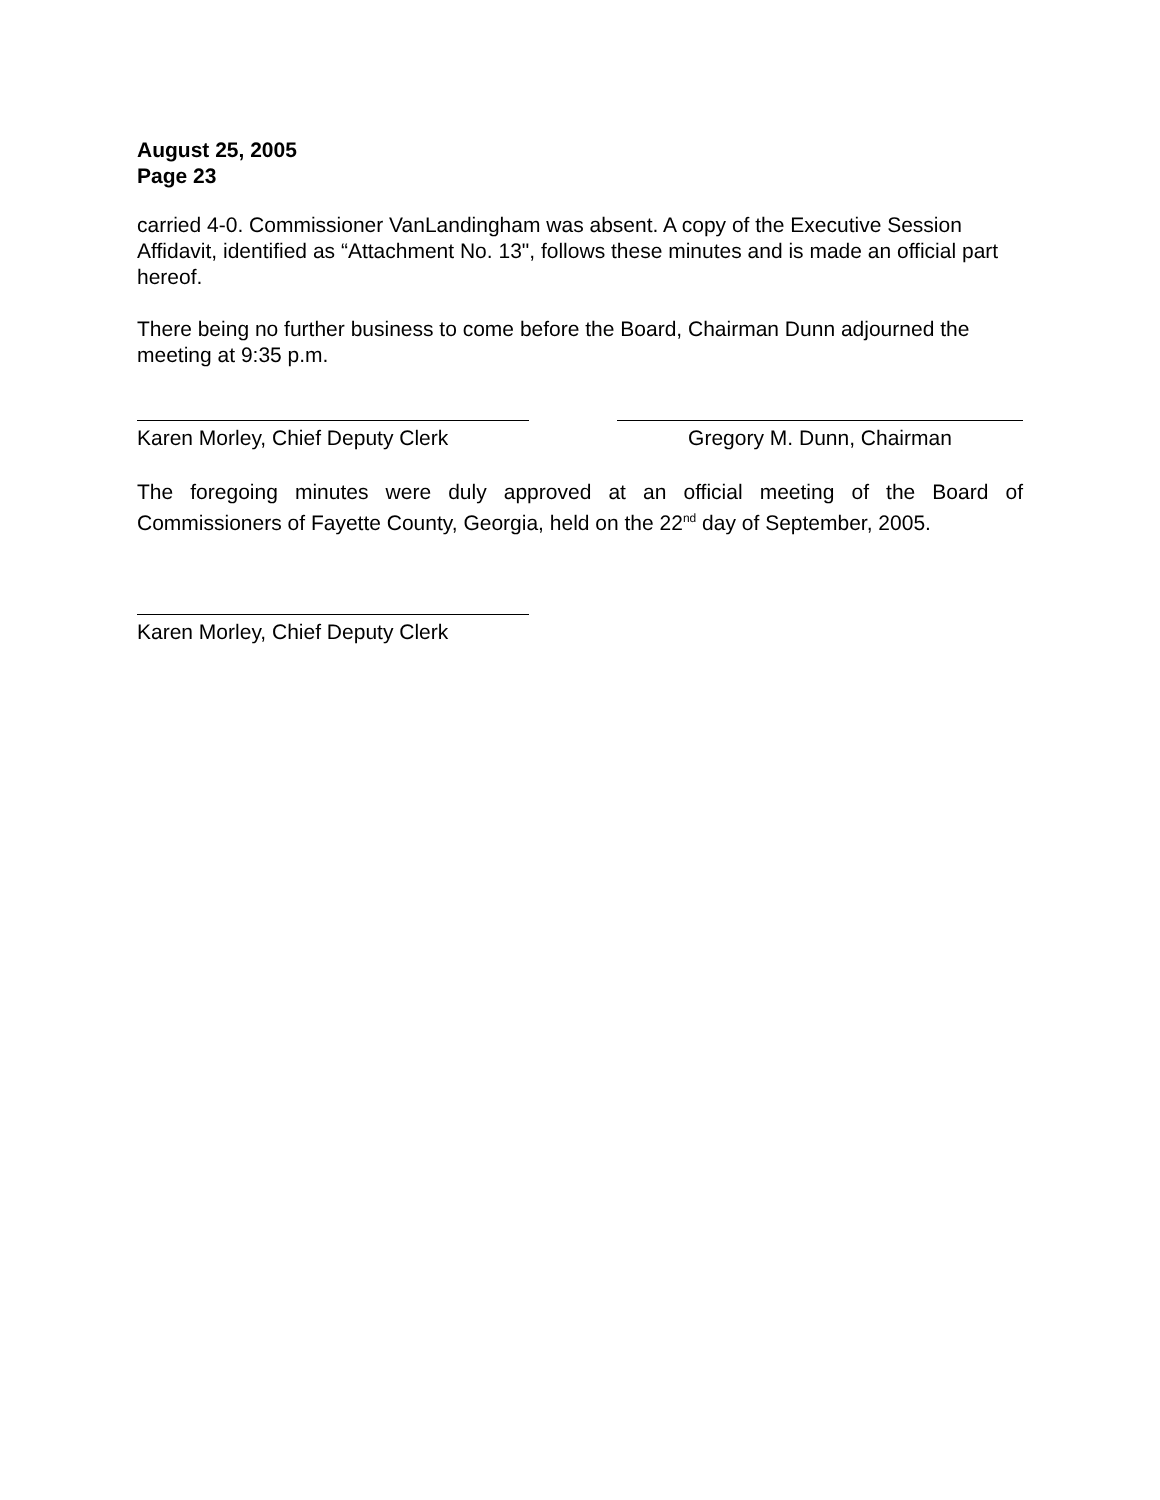August 25, 2005
Page 23
carried 4-0. Commissioner VanLandingham was absent. A copy of the Executive Session Affidavit, identified as “Attachment No. 13", follows these minutes and is made an official part hereof.
There being no further business to come before the Board, Chairman Dunn adjourned the meeting at 9:35 p.m.
Karen Morley, Chief Deputy Clerk
Gregory M. Dunn, Chairman
The foregoing minutes were duly approved at an official meeting of the Board of Commissioners of Fayette County, Georgia, held on the 22<sup>nd</sup> day of September, 2005.
Karen Morley, Chief Deputy Clerk